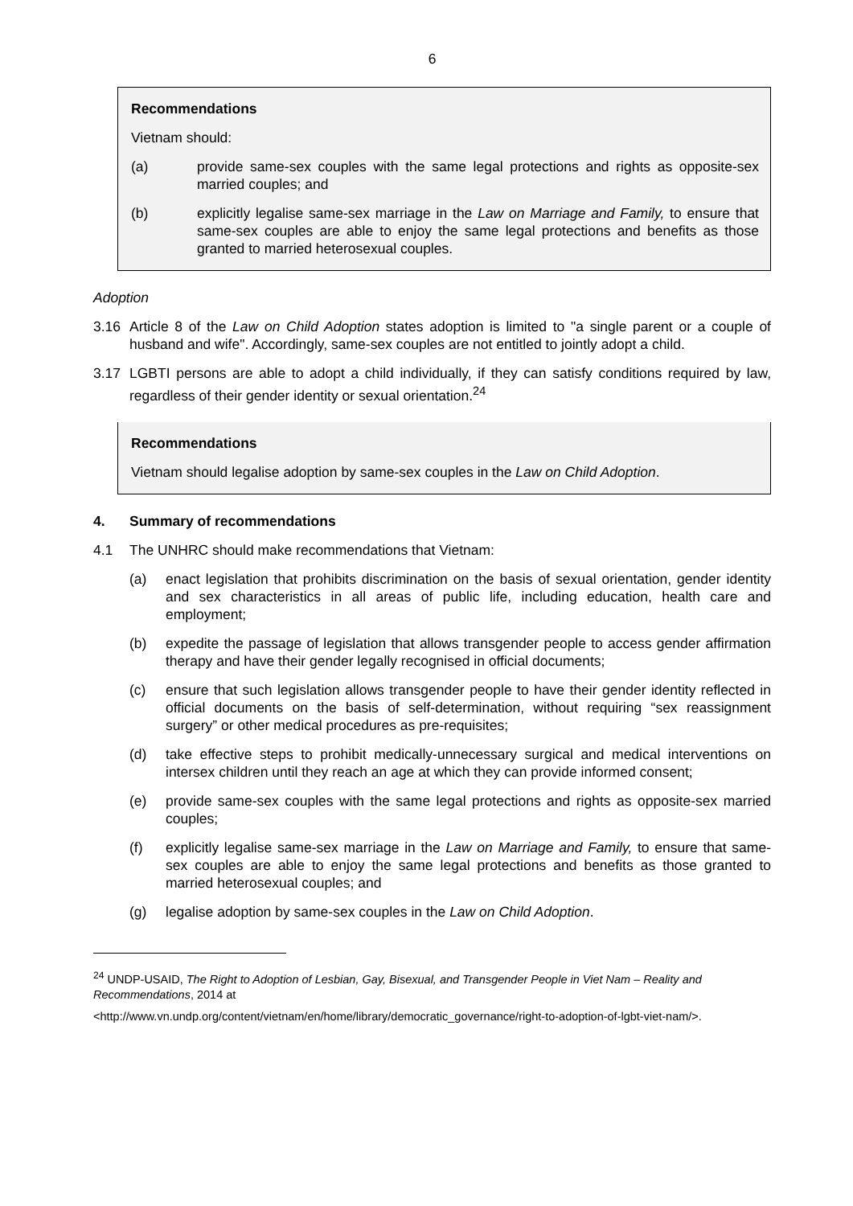6
Recommendations
Vietnam should:
(a) provide same-sex couples with the same legal protections and rights as opposite-sex married couples; and
(b) explicitly legalise same-sex marriage in the Law on Marriage and Family, to ensure that same-sex couples are able to enjoy the same legal protections and benefits as those granted to married heterosexual couples.
Adoption
3.16 Article 8 of the Law on Child Adoption states adoption is limited to "a single parent or a couple of husband and wife". Accordingly, same-sex couples are not entitled to jointly adopt a child.
3.17 LGBTI persons are able to adopt a child individually, if they can satisfy conditions required by law, regardless of their gender identity or sexual orientation.<sup>24</sup>
Recommendations
Vietnam should legalise adoption by same-sex couples in the Law on Child Adoption.
4. Summary of recommendations
4.1 The UNHRC should make recommendations that Vietnam:
(a) enact legislation that prohibits discrimination on the basis of sexual orientation, gender identity and sex characteristics in all areas of public life, including education, health care and employment;
(b) expedite the passage of legislation that allows transgender people to access gender affirmation therapy and have their gender legally recognised in official documents;
(c) ensure that such legislation allows transgender people to have their gender identity reflected in official documents on the basis of self-determination, without requiring “sex reassignment surgery” or other medical procedures as pre-requisites;
(d) take effective steps to prohibit medically-unnecessary surgical and medical interventions on intersex children until they reach an age at which they can provide informed consent;
(e) provide same-sex couples with the same legal protections and rights as opposite-sex married couples;
(f) explicitly legalise same-sex marriage in the Law on Marriage and Family, to ensure that same-sex couples are able to enjoy the same legal protections and benefits as those granted to married heterosexual couples; and
(g) legalise adoption by same-sex couples in the Law on Child Adoption.
<sup>24</sup> UNDP-USAID, The Right to Adoption of Lesbian, Gay, Bisexual, and Transgender People in Viet Nam – Reality and Recommendations, 2014 at
<http://www.vn.undp.org/content/vietnam/en/home/library/democratic_governance/right-to-adoption-of-lgbt-viet-nam/>.